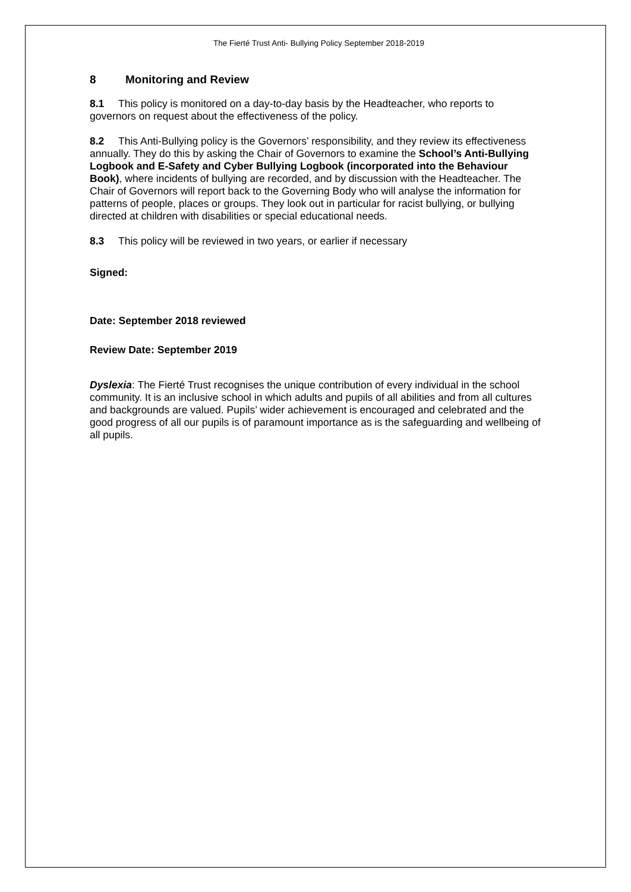The Fierté Trust Anti- Bullying Policy September 2018-2019
8 Monitoring and Review
8.1 This policy is monitored on a day-to-day basis by the Headteacher, who reports to governors on request about the effectiveness of the policy.
8.2 This Anti-Bullying policy is the Governors’ responsibility, and they review its effectiveness annually. They do this by asking the Chair of Governors to examine the School’s Anti-Bullying Logbook and E-Safety and Cyber Bullying Logbook (incorporated into the Behaviour Book), where incidents of bullying are recorded, and by discussion with the Headteacher. The Chair of Governors will report back to the Governing Body who will analyse the information for patterns of people, places or groups. They look out in particular for racist bullying, or bullying directed at children with disabilities or special educational needs.
8.3 This policy will be reviewed in two years, or earlier if necessary
Signed:
Date: September 2018 reviewed
Review Date: September 2019
Dyslexia: The Fierté Trust recognises the unique contribution of every individual in the school community. It is an inclusive school in which adults and pupils of all abilities and from all cultures and backgrounds are valued. Pupils’ wider achievement is encouraged and celebrated and the good progress of all our pupils is of paramount importance as is the safeguarding and wellbeing of all pupils.